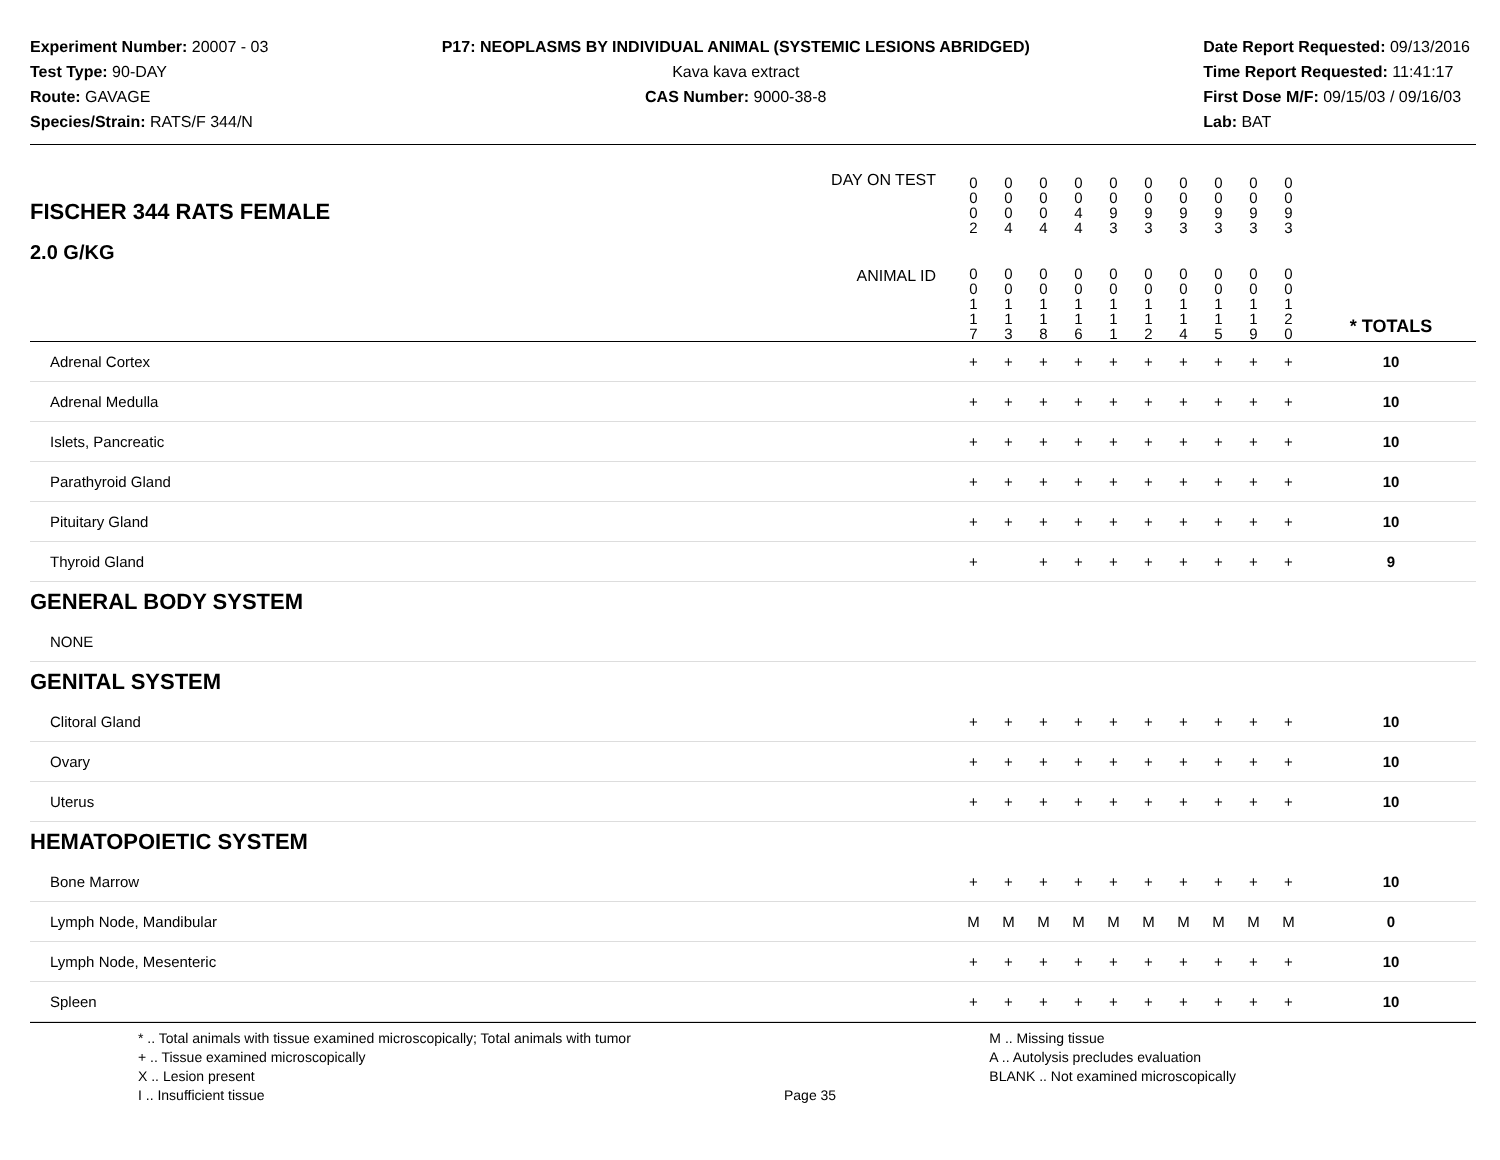Experiment Number: 20007 - 03
Test Type: 90-DAY
Route: GAVAGE
Species/Strain: RATS/F 344/N
P17: NEOPLASMS BY INDIVIDUAL ANIMAL (SYSTEMIC LESIONS ABRIDGED)
Kava kava extract
CAS Number: 9000-38-8
Date Report Requested: 09/13/2016
Time Report Requested: 11:41:17
First Dose M/F: 09/15/03 / 09/16/03
Lab: BAT
| FISCHER 344 RATS FEMALE DAY ON TEST | 0 0 0 2 | 0 0 0 4 | 0 0 0 4 | 0 0 4 4 | 0 0 9 3 | 0 0 9 3 | 0 0 9 3 | 0 0 9 3 | 0 0 9 3 | 0 0 9 3 | | |
| 2.0 G/KG ANIMAL ID | 0 0 1 1 7 | 0 0 1 1 3 | 0 0 1 1 8 | 0 0 1 1 6 | 0 0 1 1 1 | 0 0 1 1 2 | 0 0 1 1 4 | 0 0 1 1 5 | 0 0 1 1 9 | 0 0 1 2 0 | | * TOTALS |
| Adrenal Cortex | + | + | + | + | + | + | + | + | + | + | | 10 |
| Adrenal Medulla | + | + | + | + | + | + | + | + | + | + | | 10 |
| Islets, Pancreatic | + | + | + | + | + | + | + | + | + | + | | 10 |
| Parathyroid Gland | + | + | + | + | + | + | + | + | + | + | | 10 |
| Pituitary Gland | + | + | + | + | + | + | + | + | + | + | | 10 |
| Thyroid Gland | + | | + | + | + | + | + | + | + | + | | 9 |
| GENERAL BODY SYSTEM | | | | | | | | | | | | |
| NONE | | | | | | | | | | | | |
| GENITAL SYSTEM | | | | | | | | | | | | |
| Clitoral Gland | + | + | + | + | + | + | + | + | + | + | | 10 |
| Ovary | + | + | + | + | + | + | + | + | + | + | | 10 |
| Uterus | + | + | + | + | + | + | + | + | + | + | | 10 |
| HEMATOPOIETIC SYSTEM | | | | | | | | | | | | |
| Bone Marrow | + | + | + | + | + | + | + | + | + | + | | 10 |
| Lymph Node, Mandibular | M | M | M | M | M | M | M | M | M | M | | 0 |
| Lymph Node, Mesenteric | + | + | + | + | + | + | + | + | + | + | | 10 |
| Spleen | + | + | + | + | + | + | + | + | + | + | | 10 |
* .. Total animals with tissue examined microscopically; Total animals with tumor
+ .. Tissue examined microscopically
X .. Lesion present
I .. Insufficient tissue
Page 35 M .. Missing tissue
A .. Autolysis precludes evaluation
BLANK .. Not examined microscopically